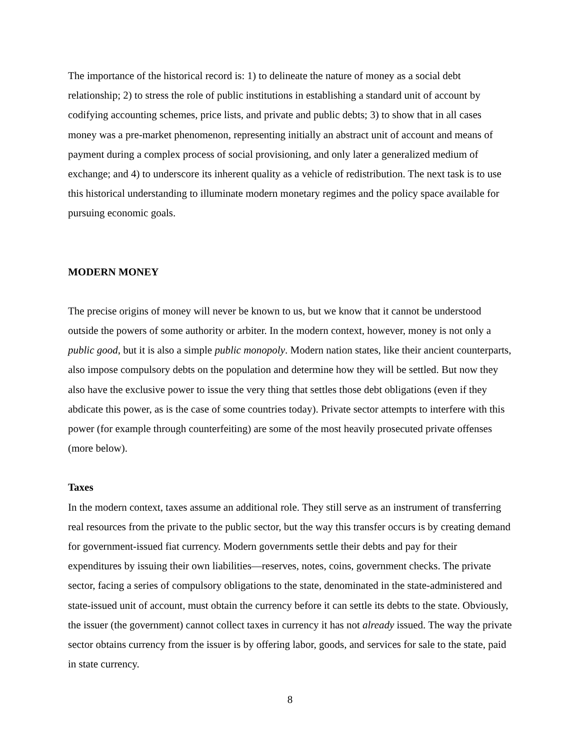The importance of the historical record is: 1) to delineate the nature of money as a social debt relationship; 2) to stress the role of public institutions in establishing a standard unit of account by codifying accounting schemes, price lists, and private and public debts; 3) to show that in all cases money was a pre-market phenomenon, representing initially an abstract unit of account and means of payment during a complex process of social provisioning, and only later a generalized medium of exchange; and 4) to underscore its inherent quality as a vehicle of redistribution. The next task is to use this historical understanding to illuminate modern monetary regimes and the policy space available for pursuing economic goals.
MODERN MONEY
The precise origins of money will never be known to us, but we know that it cannot be understood outside the powers of some authority or arbiter. In the modern context, however, money is not only a public good, but it is also a simple public monopoly. Modern nation states, like their ancient counterparts, also impose compulsory debts on the population and determine how they will be settled. But now they also have the exclusive power to issue the very thing that settles those debt obligations (even if they abdicate this power, as is the case of some countries today). Private sector attempts to interfere with this power (for example through counterfeiting) are some of the most heavily prosecuted private offenses (more below).
Taxes
In the modern context, taxes assume an additional role. They still serve as an instrument of transferring real resources from the private to the public sector, but the way this transfer occurs is by creating demand for government-issued fiat currency. Modern governments settle their debts and pay for their expenditures by issuing their own liabilities—reserves, notes, coins, government checks. The private sector, facing a series of compulsory obligations to the state, denominated in the state-administered and state-issued unit of account, must obtain the currency before it can settle its debts to the state. Obviously, the issuer (the government) cannot collect taxes in currency it has not already issued. The way the private sector obtains currency from the issuer is by offering labor, goods, and services for sale to the state, paid in state currency.
8